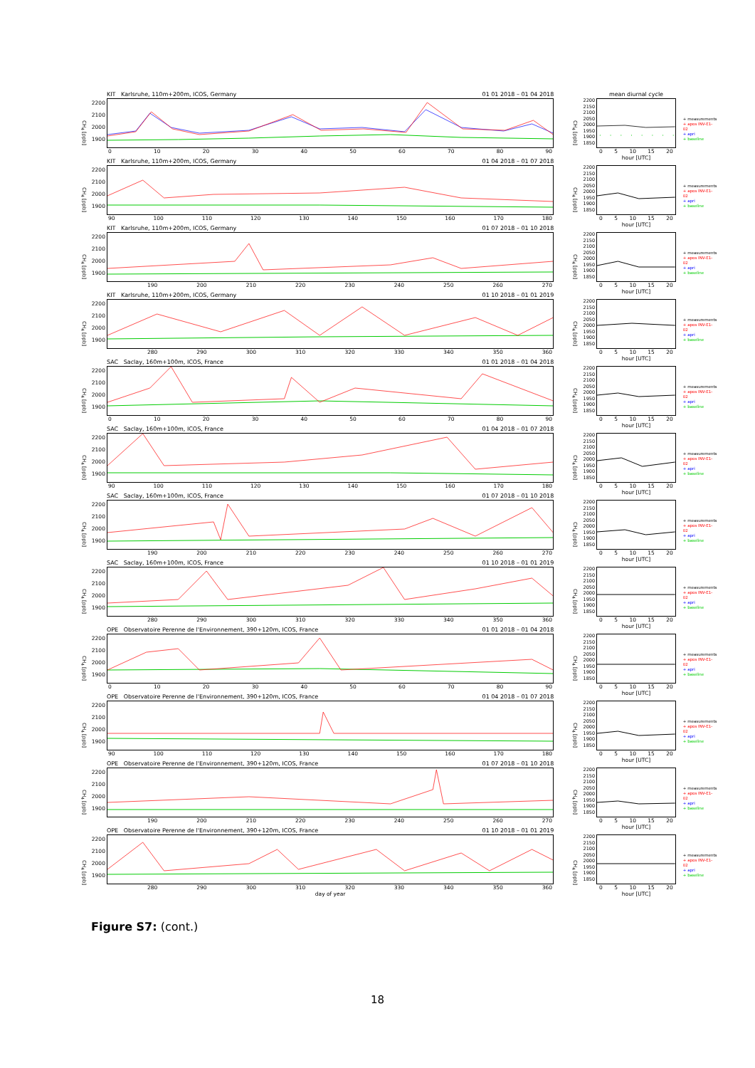CH<sub>4</sub> [ppb]
2200
2100
2000
1900
KIT Karlsruhe, 110m+200m, ICOS, Germany 01 01 2018 – 01 04 2018
0 10 20 30 40 50 60 70 80 90
CH<sub>4</sub> [ppb]
2200
2150
2100
2050
2000
1950
1900
1850
mean diurnal cycle
0 5 10 15 20
hour [UTC]
+ measurements
+ apos INV-E1-02
+ apri
+ baseline
CH<sub>4</sub> [ppb]
2200
2100
2000
1900
KIT Karlsruhe, 110m+200m, ICOS, Germany 01 04 2018 – 01 07 2018
90 100 110 120 130 140 150 160 170 180
CH<sub>4</sub> [ppb]
2200
2150
2100
2050
2000
1950
1900
1850
0 5 10 15 20
hour [UTC]
+ measurements
+ apos INV-E1-02
+ apri
+ baseline
CH<sub>4</sub> [ppb]
2200
2100
2000
1900
KIT Karlsruhe, 110m+200m, ICOS, Germany 01 07 2018 – 01 10 2018
190 200 210 220 230 240 250 260 270
CH<sub>4</sub> [ppb]
2200
2150
2100
2050
2000
1950
1900
1850
0 5 10 15 20
hour [UTC]
+ measurements
+ apos INV-E1-02
+ apri
+ baseline
CH<sub>4</sub> [ppb]
2200
2100
2000
1900
KIT Karlsruhe, 110m+200m, ICOS, Germany 01 10 2018 – 01 01 2019
280 290 300 310 320 330 340 350 360
CH<sub>4</sub> [ppb]
2200
2150
2100
2050
2000
1950
1900
1850
0 5 10 15 20
hour [UTC]
+ measurements
+ apos INV-E1-02
+ apri
+ baseline
CH<sub>4</sub> [ppb]
2200
2100
2000
1900
SAC Saclay, 160m+100m, ICOS, France 01 01 2018 – 01 04 2018
0 10 20 30 40 50 60 70 80 90
CH<sub>4</sub> [ppb]
2200
2150
2100
2050
2000
1950
1900
1850
0 5 10 15 20
hour [UTC]
+ measurements
+ apos INV-E1-02
+ apri
+ baseline
CH<sub>4</sub> [ppb]
2200
2100
2000
1900
SAC Saclay, 160m+100m, ICOS, France 01 04 2018 – 01 07 2018
90 100 110 120 130 140 150 160 170 180
CH<sub>4</sub> [ppb]
2200
2150
2100
2050
2000
1950
1900
1850
0 5 10 15 20
hour [UTC]
+ measurements
+ apos INV-E1-02
+ apri
+ baseline
CH<sub>4</sub> [ppb]
2200
2100
2000
1900
SAC Saclay, 160m+100m, ICOS, France 01 07 2018 – 01 10 2018
190 200 210 220 230 240 250 260 270
CH<sub>4</sub> [ppb]
2200
2150
2100
2050
2000
1950
1900
1850
0 5 10 15 20
hour [UTC]
+ measurements
+ apos INV-E1-02
+ apri
+ baseline
CH<sub>4</sub> [ppb]
2200
2100
2000
1900
SAC Saclay, 160m+100m, ICOS, France 01 10 2018 – 01 01 2019
280 290 300 310 320 330 340 350 360
CH<sub>4</sub> [ppb]
2200
2150
2100
2050
2000
1950
1900
1850
0 5 10 15 20
hour [UTC]
+ measurements
+ apos INV-E1-02
+ apri
+ baseline
CH<sub>4</sub> [ppb]
2200
2100
2000
1900
OPE Observatoire Perenne de l'Environnement, 390+120m, ICOS, France 01 01 2018 – 01 04 2018
0 10 20 30 40 50 60 70 80 90
CH<sub>4</sub> [ppb]
2200
2150
2100
2050
2000
1950
1900
1850
0 5 10 15 20
hour [UTC]
+ measurements
+ apos INV-E1-02
+ apri
+ baseline
CH<sub>4</sub> [ppb]
2200
2100
2000
1900
OPE Observatoire Perenne de l'Environnement, 390+120m, ICOS, France 01 04 2018 – 01 07 2018
90 100 110 120 130 140 150 160 170 180
CH<sub>4</sub> [ppb]
2200
2150
2100
2050
2000
1950
1900
1850
0 5 10 15 20
hour [UTC]
+ measurements
+ apos INV-E1-02
+ apri
+ baseline
CH<sub>4</sub> [ppb]
2200
2100
2000
1900
OPE Observatoire Perenne de l'Environnement, 390+120m, ICOS, France 01 07 2018 – 01 10 2018
190 200 210 220 230 240 250 260 270
CH<sub>4</sub> [ppb]
2200
2150
2100
2050
2000
1950
1900
1850
0 5 10 15 20
hour [UTC]
+ measurements
+ apos INV-E1-02
+ apri
+ baseline
CH<sub>4</sub> [ppb]
2200
2100
2000
1900
OPE Observatoire Perenne de l'Environnement, 390+120m, ICOS, France 01 10 2018 – 01 01 2019
280 290 300 310 320 330 340 350 360
day of year
CH<sub>4</sub> [ppb]
2200
2150
2100
2050
2000
1950
1900
1850
0 5 10 15 20
hour [UTC]
+ measurements
+ apos INV-E1-02
+ apri
+ baseline
Figure S7: (cont.)
18